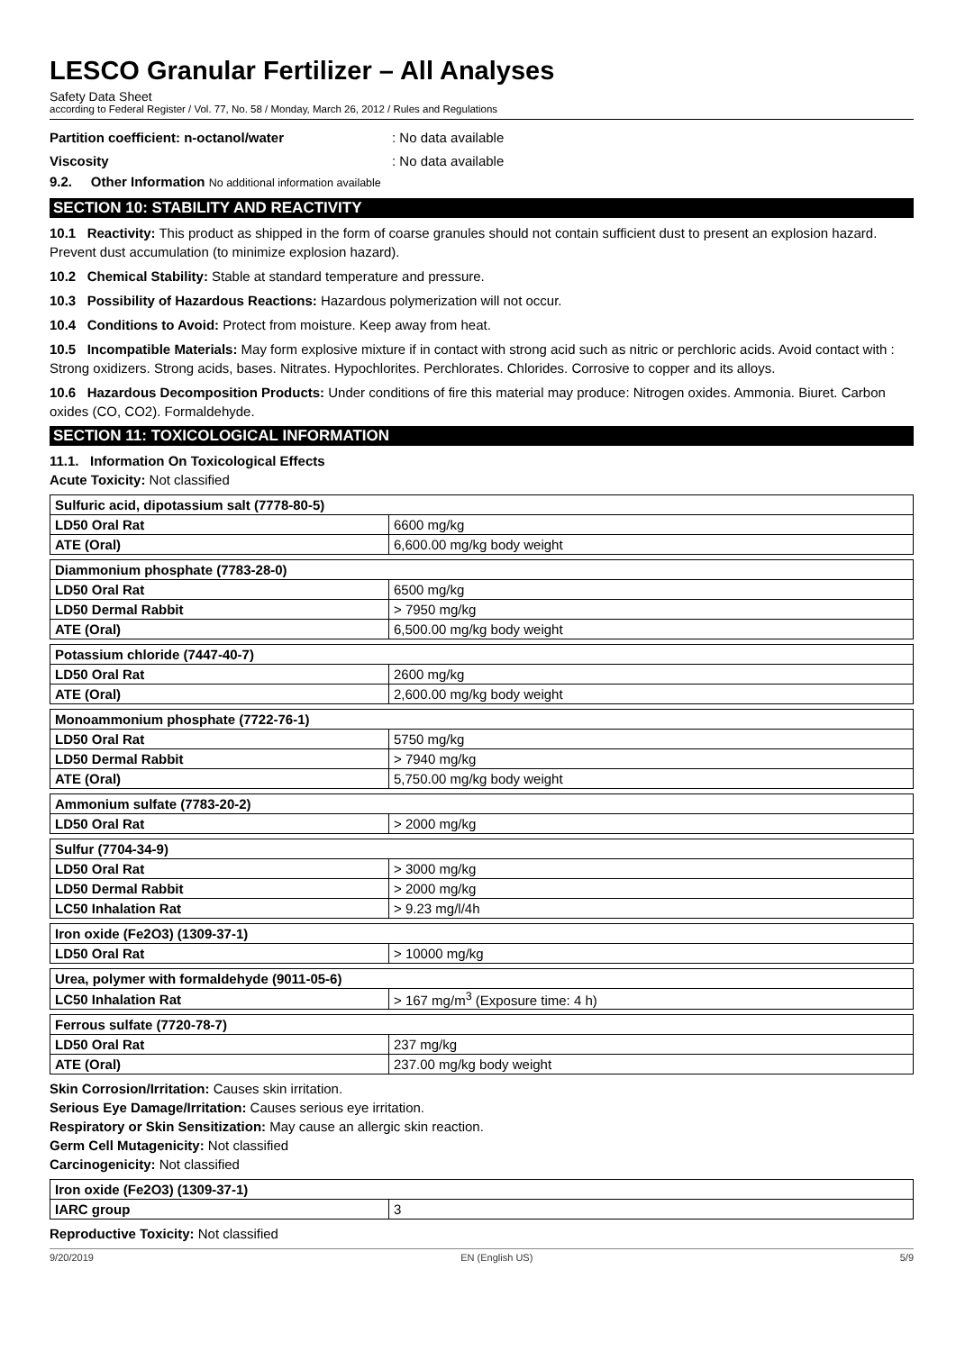LESCO Granular Fertilizer – All Analyses
Safety Data Sheet
according to Federal Register / Vol. 77, No. 58 / Monday, March 26, 2012 / Rules and Regulations
Partition coefficient: n-octanol/water: No data available
Viscosity: No data available
9.2. Other Information No additional information available
SECTION 10: STABILITY AND REACTIVITY
10.1 Reactivity: This product as shipped in the form of coarse granules should not contain sufficient dust to present an explosion hazard. Prevent dust accumulation (to minimize explosion hazard).
10.2 Chemical Stability: Stable at standard temperature and pressure.
10.3 Possibility of Hazardous Reactions: Hazardous polymerization will not occur.
10.4 Conditions to Avoid: Protect from moisture. Keep away from heat.
10.5 Incompatible Materials: May form explosive mixture if in contact with strong acid such as nitric or perchloric acids. Avoid contact with : Strong oxidizers. Strong acids, bases. Nitrates. Hypochlorites. Perchlorates. Chlorides. Corrosive to copper and its alloys.
10.6 Hazardous Decomposition Products: Under conditions of fire this material may produce: Nitrogen oxides. Ammonia. Biuret. Carbon oxides (CO, CO2). Formaldehyde.
SECTION 11: TOXICOLOGICAL INFORMATION
11.1. Information On Toxicological Effects
Acute Toxicity: Not classified
| Sulfuric acid, dipotassium salt (7778-80-5) | |
| LD50 Oral Rat | 6600 mg/kg |
| ATE (Oral) | 6,600.00 mg/kg body weight |
| Diammonium phosphate (7783-28-0) | |
| LD50 Oral Rat | 6500 mg/kg |
| LD50 Dermal Rabbit | > 7950 mg/kg |
| ATE (Oral) | 6,500.00 mg/kg body weight |
| Potassium chloride (7447-40-7) | |
| LD50 Oral Rat | 2600 mg/kg |
| ATE (Oral) | 2,600.00 mg/kg body weight |
| Monoammonium phosphate (7722-76-1) | |
| LD50 Oral Rat | 5750 mg/kg |
| LD50 Dermal Rabbit | > 7940 mg/kg |
| ATE (Oral) | 5,750.00 mg/kg body weight |
| Ammonium sulfate (7783-20-2) | |
| LD50 Oral Rat | > 2000 mg/kg |
| Sulfur (7704-34-9) | |
| LD50 Oral Rat | > 3000 mg/kg |
| LD50 Dermal Rabbit | > 2000 mg/kg |
| LC50 Inhalation Rat | > 9.23 mg/l/4h |
| Iron oxide (Fe2O3) (1309-37-1) | |
| LD50 Oral Rat | > 10000 mg/kg |
| Urea, polymer with formaldehyde (9011-05-6) | |
| LC50 Inhalation Rat | > 167 mg/m<sup>3</sup> (Exposure time: 4 h) |
| Ferrous sulfate (7720-78-7) | |
| LD50 Oral Rat | 237 mg/kg |
| ATE (Oral) | 237.00 mg/kg body weight |
Skin Corrosion/Irritation: Causes skin irritation.
Serious Eye Damage/Irritation: Causes serious eye irritation.
Respiratory or Skin Sensitization: May cause an allergic skin reaction.
Germ Cell Mutagenicity: Not classified
Carcinogenicity: Not classified
| Iron oxide (Fe2O3) (1309-37-1) | |
| IARC group | 3 |
Reproductive Toxicity: Not classified
9/20/2019 EN (English US) 5/9